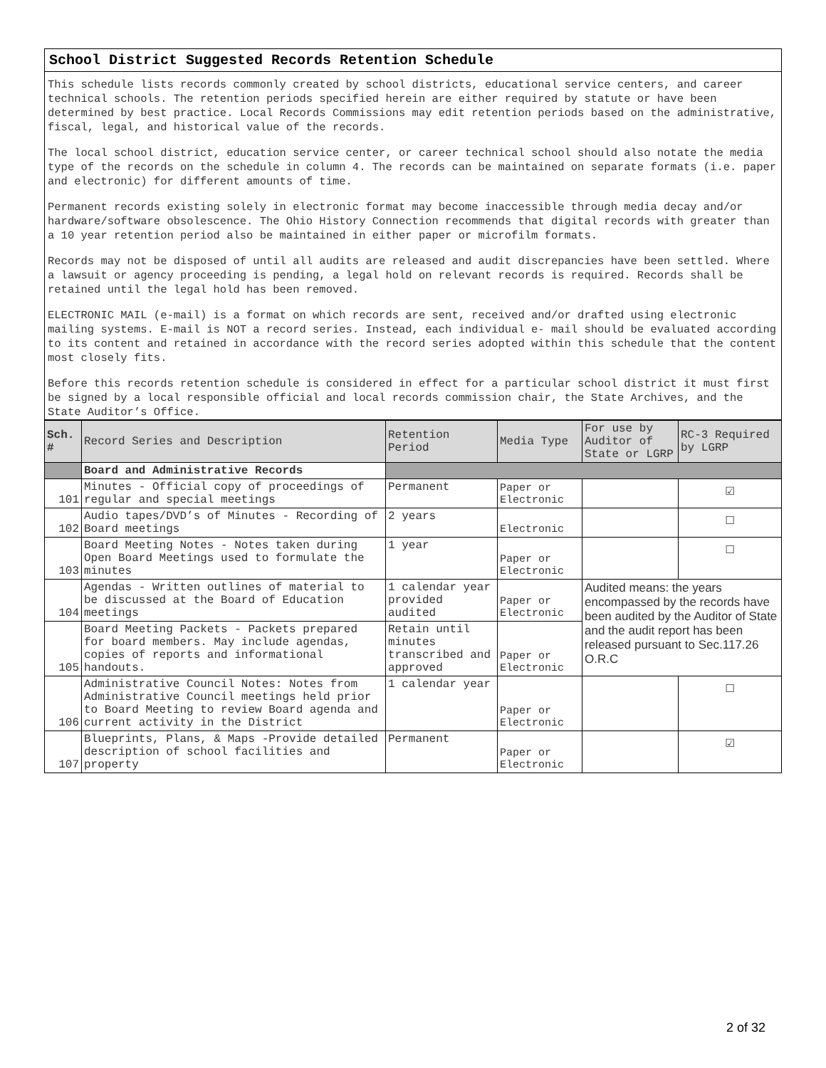School District Suggested Records Retention Schedule
This schedule lists records commonly created by school districts, educational service centers, and career technical schools. The retention periods specified herein are either required by statute or have been determined by best practice. Local Records Commissions may edit retention periods based on the administrative, fiscal, legal, and historical value of the records.
The local school district, education service center, or career technical school should also notate the media type of the records on the schedule in column 4. The records can be maintained on separate formats (i.e. paper and electronic) for different amounts of time.
Permanent records existing solely in electronic format may become inaccessible through media decay and/or hardware/software obsolescence. The Ohio History Connection recommends that digital records with greater than a 10 year retention period also be maintained in either paper or microfilm formats.
Records may not be disposed of until all audits are released and audit discrepancies have been settled. Where a lawsuit or agency proceeding is pending, a legal hold on relevant records is required. Records shall be retained until the legal hold has been removed.
ELECTRONIC MAIL (e-mail) is a format on which records are sent, received and/or drafted using electronic mailing systems. E-mail is NOT a record series. Instead, each individual e- mail should be evaluated according to its content and retained in accordance with the record series adopted within this schedule that the content most closely fits.
Before this records retention schedule is considered in effect for a particular school district it must first be signed by a local responsible official and local records commission chair, the State Archives, and the State Auditor’s Office.
| Sch. # | Record Series and Description | Retention Period | Media Type | For use by Auditor of State or LGRP | RC-3 Required by LGRP |
| --- | --- | --- | --- | --- | --- |
| | Board and Administrative Records | | | | |
| 101 | Minutes - Official copy of proceedings of regular and special meetings | Permanent | Paper or Electronic | | ☑ |
| 102 | Audio tapes/DVD’s of Minutes - Recording of Board meetings | 2 years | Electronic | | ☐ |
| 103 | Board Meeting Notes - Notes taken during Open Board Meetings used to formulate the minutes | 1 year | Paper or Electronic | | ☐ |
| 104 | Agendas - Written outlines of material to be discussed at the Board of Education meetings | 1 calendar year provided audited | Paper or Electronic | Audited means: the years encompassed by the records have been audited by the Auditor of State and the audit report has been released pursuant to Sec.117.26 O.R.C | |
| 105 | Board Meeting Packets - Packets prepared for board members. May include agendas, copies of reports and informational handouts. | Retain until minutes transcribed and approved | Paper or Electronic | | |
| 106 | Administrative Council Notes: Notes from Administrative Council meetings held prior to Board Meeting to review Board agenda and current activity in the District | 1 calendar year | Paper or Electronic | | ☐ |
| 107 | Blueprints, Plans, & Maps -Provide detailed description of school facilities and property | Permanent | Paper or Electronic | | ☑ |
2 of 32